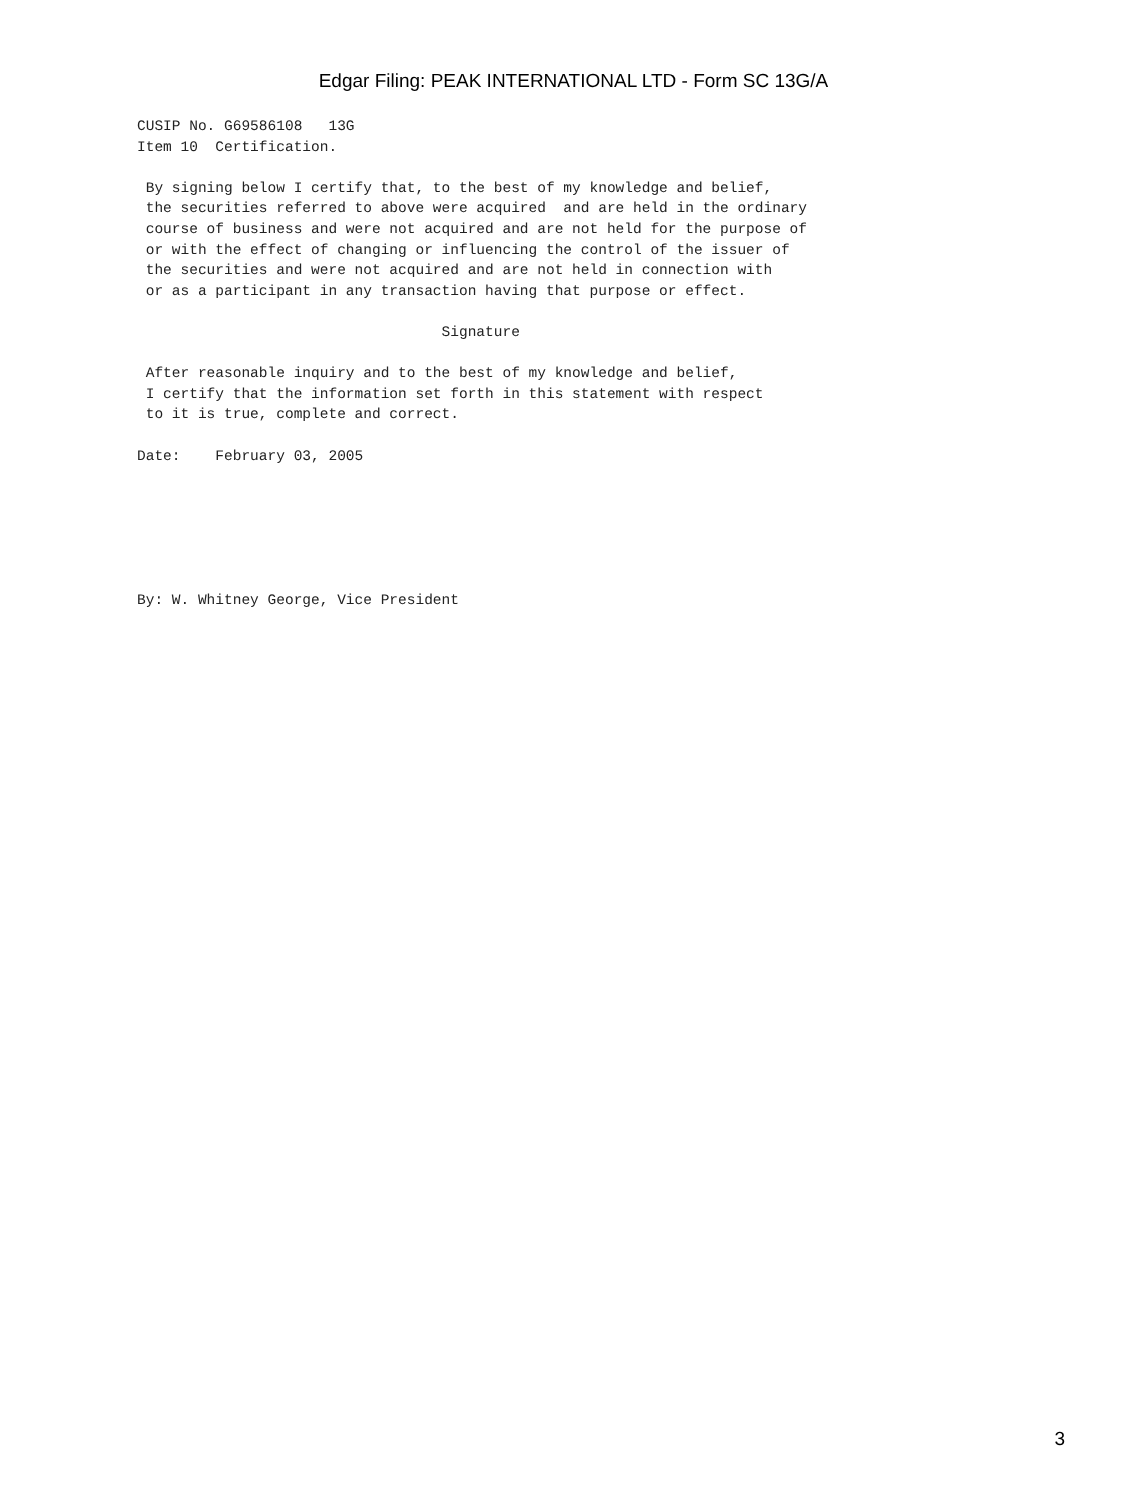Edgar Filing: PEAK INTERNATIONAL LTD - Form SC 13G/A
CUSIP No. G69586108   13G
Item 10  Certification.

 By signing below I certify that, to the best of my knowledge and belief,
 the securities referred to above were acquired  and are held in the ordinary
 course of business and were not acquired and are not held for the purpose of
 or with the effect of changing or influencing the control of the issuer of
 the securities and were not acquired and are not held in connection with
 or as a participant in any transaction having that purpose or effect.

                                   Signature

 After reasonable inquiry and to the best of my knowledge and belief,
 I certify that the information set forth in this statement with respect
 to it is true, complete and correct.

Date:    February 03, 2005






By: W. Whitney George, Vice President
3